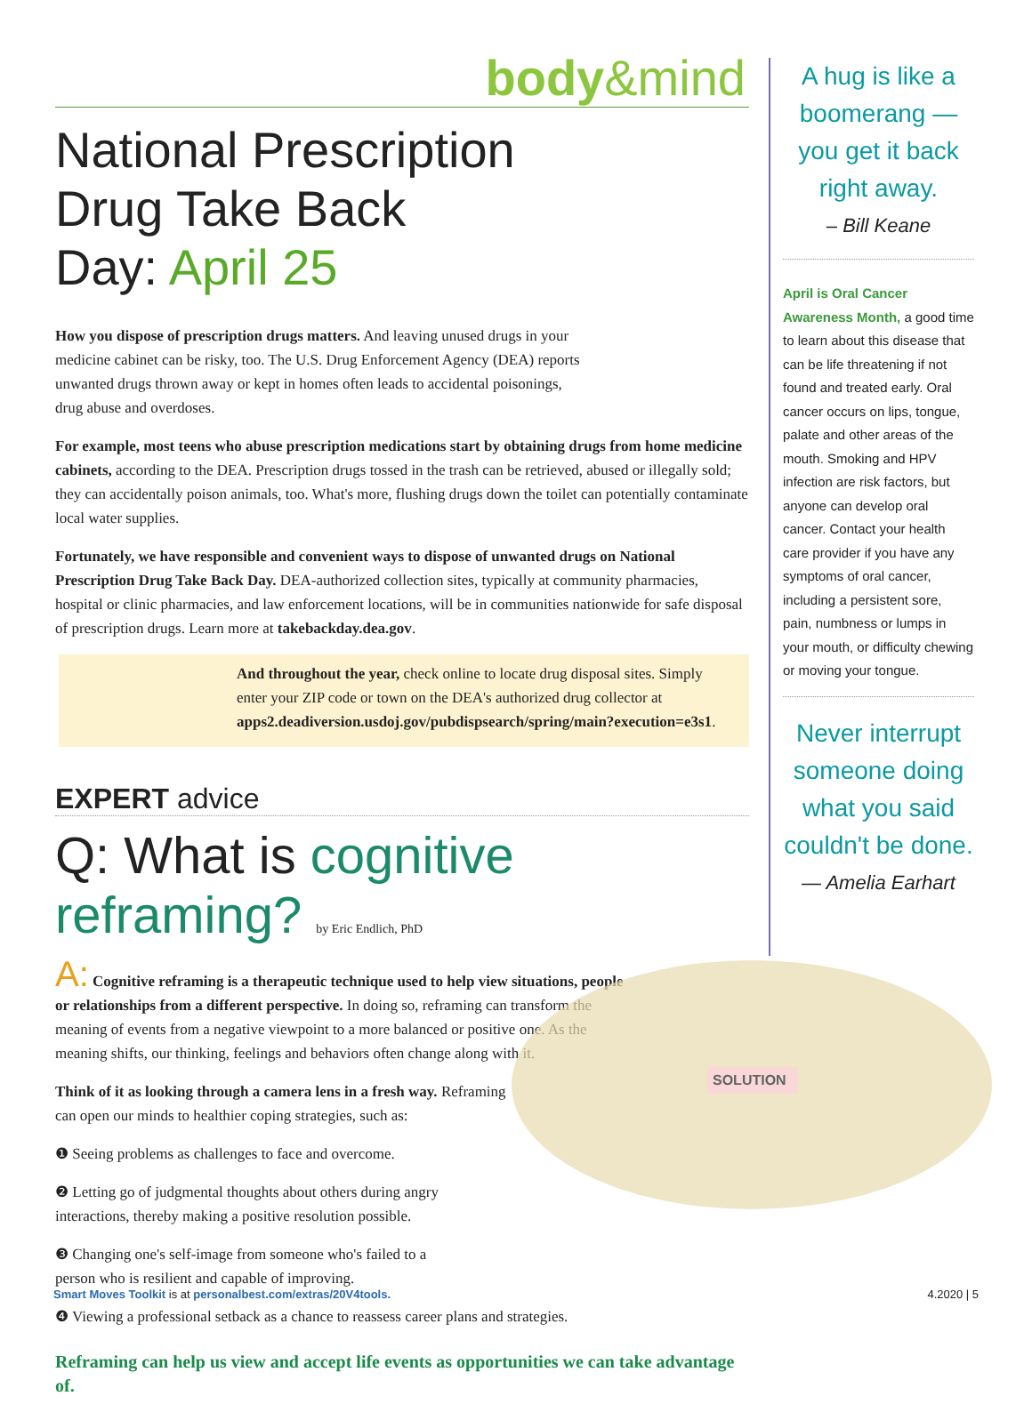body&mind
National Prescription Drug Take Back Day: April 25
How you dispose of prescription drugs matters. And leaving unused drugs in your medicine cabinet can be risky, too. The U.S. Drug Enforcement Agency (DEA) reports unwanted drugs thrown away or kept in homes often leads to accidental poisonings, drug abuse and overdoses.
For example, most teens who abuse prescription medications start by obtaining drugs from home medicine cabinets, according to the DEA. Prescription drugs tossed in the trash can be retrieved, abused or illegally sold; they can accidentally poison animals, too. What's more, flushing drugs down the toilet can potentially contaminate local water supplies.
Fortunately, we have responsible and convenient ways to dispose of unwanted drugs on National Prescription Drug Take Back Day. DEA-authorized collection sites, typically at community pharmacies, hospital or clinic pharmacies, and law enforcement locations, will be in communities nationwide for safe disposal of prescription drugs. Learn more at takebackday.dea.gov.
And throughout the year, check online to locate drug disposal sites. Simply enter your ZIP code or town on the DEA's authorized drug collector at apps2.deadiversion.usdoj.gov/pubdispsearch/spring/main?execution=e3s1.
EXPERT advice
Q: What is cognitive reframing? by Eric Endlich, PhD
A: Cognitive reframing is a therapeutic technique used to help view situations, people or relationships from a different perspective. In doing so, reframing can transform the meaning of events from a negative viewpoint to a more balanced or positive one. As the meaning shifts, our thinking, feelings and behaviors often change along with it.
Think of it as looking through a camera lens in a fresh way. Reframing can open our minds to healthier coping strategies, such as:
❶ Seeing problems as challenges to face and overcome.
❷ Letting go of judgmental thoughts about others during angry interactions, thereby making a positive resolution possible.
❸ Changing one's self-image from someone who's failed to a person who is resilient and capable of improving.
❹ Viewing a professional setback as a chance to reassess career plans and strategies.
Reframing can help us view and accept life events as opportunities we can take advantage of.
SOLUTION
A hug is like a boomerang — you get it back right away.
– Bill Keane
April is Oral Cancer Awareness Month, a good time to learn about this disease that can be life threatening if not found and treated early. Oral cancer occurs on lips, tongue, palate and other areas of the mouth. Smoking and HPV infection are risk factors, but anyone can develop oral cancer. Contact your health care provider if you have any symptoms of oral cancer, including a persistent sore, pain, numbness or lumps in your mouth, or difficulty chewing or moving your tongue.
Never interrupt someone doing what you said couldn't be done.
— Amelia Earhart
Smart Moves Toolkit is at personalbest.com/extras/20V4tools. 4.2020 | 5